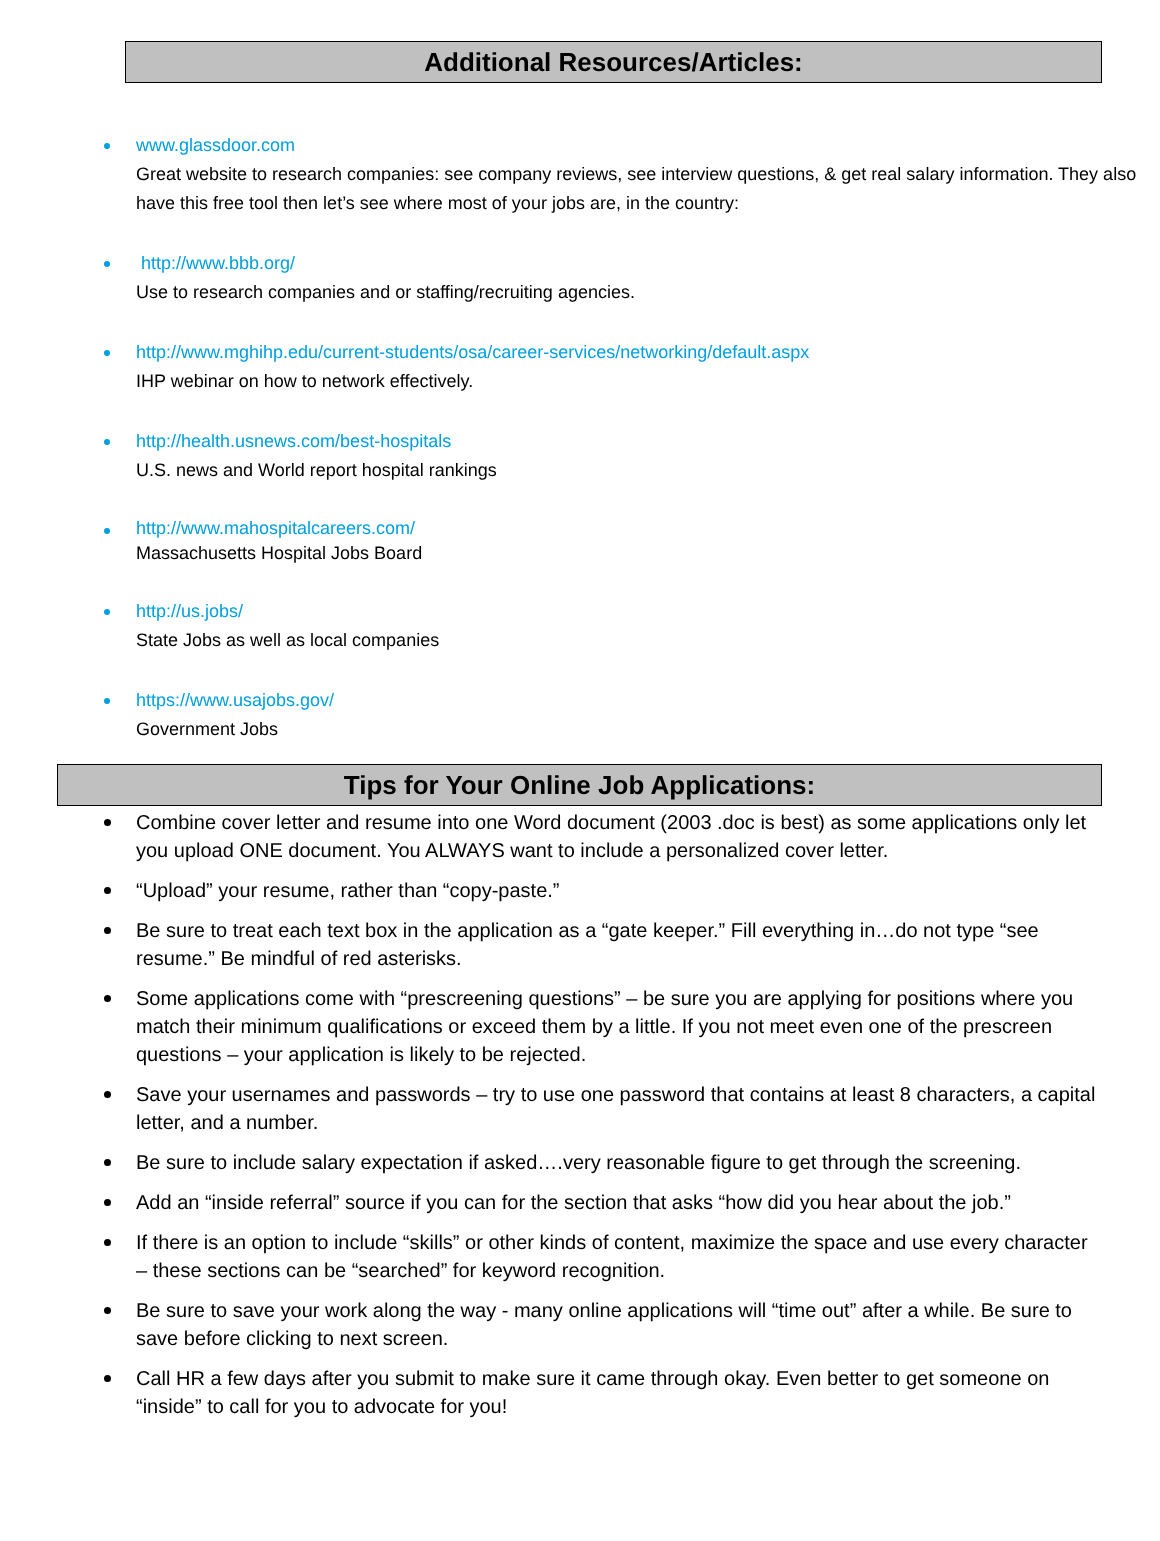Additional Resources/Articles:
www.glassdoor.com
Great website to research companies: see company reviews, see interview questions, & get real salary information. They also have this free tool then let’s see where most of your jobs are, in the country:
http://www.bbb.org/
Use to research companies and or staffing/recruiting agencies.
http://www.mghihp.edu/current-students/osa/career-services/networking/default.aspx
IHP webinar on how to network effectively.
http://health.usnews.com/best-hospitals
U.S. news and World report hospital rankings
http://www.mahospitalcareers.com/
Massachusetts Hospital Jobs Board
http://us.jobs/
State Jobs as well as local companies
https://www.usajobs.gov/
Government Jobs
Tips for Your Online Job Applications:
Combine cover letter and resume into one Word document (2003 .doc is best) as some applications only let you upload ONE document. You ALWAYS want to include a personalized cover letter.
“Upload” your resume, rather than “copy-paste.”
Be sure to treat each text box in the application as a “gate keeper.” Fill everything in…do not type “see resume.” Be mindful of red asterisks.
Some applications come with “prescreening questions” – be sure you are applying for positions where you match their minimum qualifications or exceed them by a little. If you not meet even one of the prescreen questions – your application is likely to be rejected.
Save your usernames and passwords – try to use one password that contains at least 8 characters, a capital letter, and a number.
Be sure to include salary expectation if asked….very reasonable figure to get through the screening.
Add an “inside referral” source if you can for the section that asks “how did you hear about the job.”
If there is an option to include “skills” or other kinds of content, maximize the space and use every character – these sections can be “searched” for keyword recognition.
Be sure to save your work along the way - many online applications will “time out” after a while. Be sure to save before clicking to next screen.
Call HR a few days after you submit to make sure it came through okay. Even better to get someone on “inside” to call for you to advocate for you!